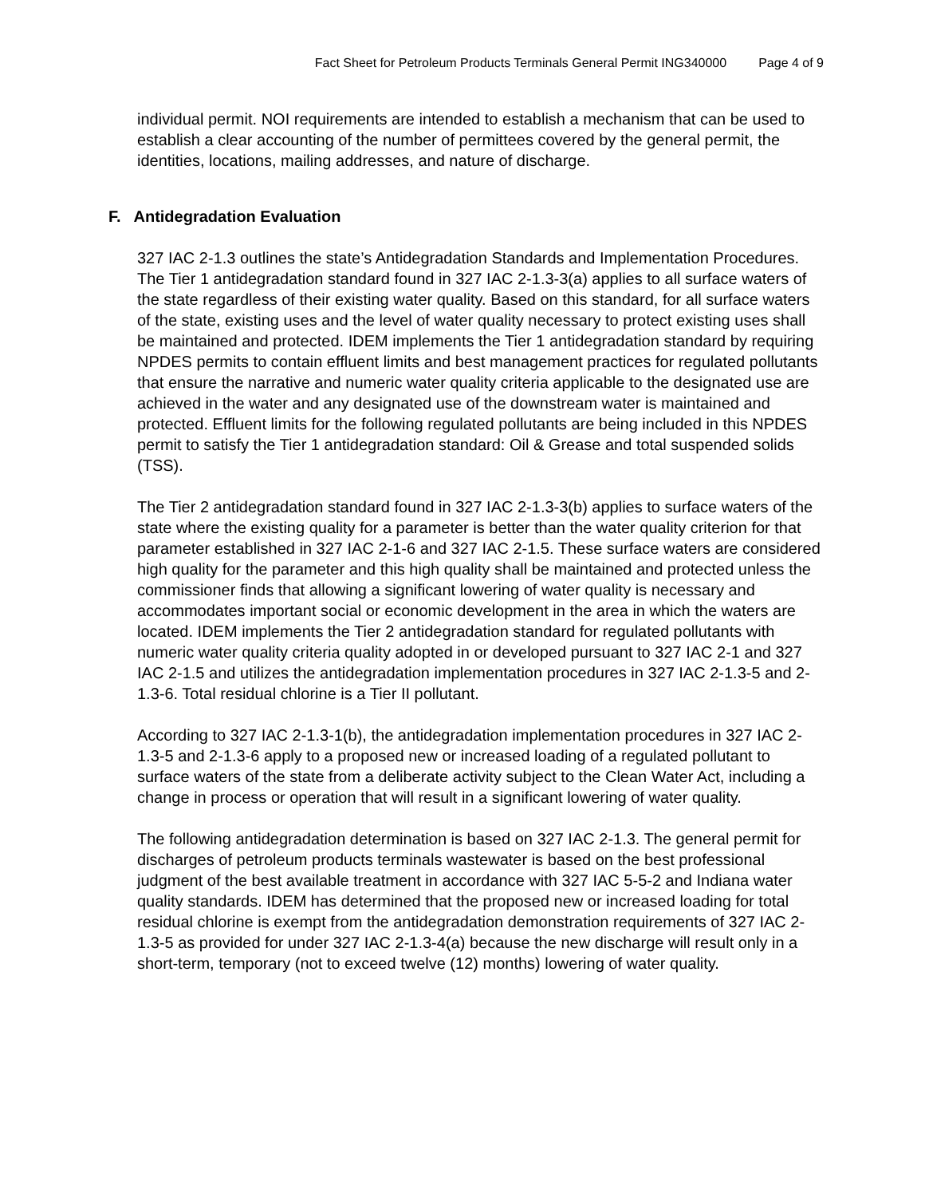Fact Sheet for Petroleum Products Terminals General Permit ING340000 Page 4 of 9
individual permit. NOI requirements are intended to establish a mechanism that can be used to establish a clear accounting of the number of permittees covered by the general permit, the identities, locations, mailing addresses, and nature of discharge.
F. Antidegradation Evaluation
327 IAC 2-1.3 outlines the state’s Antidegradation Standards and Implementation Procedures. The Tier 1 antidegradation standard found in 327 IAC 2-1.3-3(a) applies to all surface waters of the state regardless of their existing water quality. Based on this standard, for all surface waters of the state, existing uses and the level of water quality necessary to protect existing uses shall be maintained and protected. IDEM implements the Tier 1 antidegradation standard by requiring NPDES permits to contain effluent limits and best management practices for regulated pollutants that ensure the narrative and numeric water quality criteria applicable to the designated use are achieved in the water and any designated use of the downstream water is maintained and protected. Effluent limits for the following regulated pollutants are being included in this NPDES permit to satisfy the Tier 1 antidegradation standard: Oil & Grease and total suspended solids (TSS).
The Tier 2 antidegradation standard found in 327 IAC 2-1.3-3(b) applies to surface waters of the state where the existing quality for a parameter is better than the water quality criterion for that parameter established in 327 IAC 2-1-6 and 327 IAC 2-1.5. These surface waters are considered high quality for the parameter and this high quality shall be maintained and protected unless the commissioner finds that allowing a significant lowering of water quality is necessary and accommodates important social or economic development in the area in which the waters are located. IDEM implements the Tier 2 antidegradation standard for regulated pollutants with numeric water quality criteria quality adopted in or developed pursuant to 327 IAC 2-1 and 327 IAC 2-1.5 and utilizes the antidegradation implementation procedures in 327 IAC 2-1.3-5 and 2-1.3-6. Total residual chlorine is a Tier II pollutant.
According to 327 IAC 2-1.3-1(b), the antidegradation implementation procedures in 327 IAC 2-1.3-5 and 2-1.3-6 apply to a proposed new or increased loading of a regulated pollutant to surface waters of the state from a deliberate activity subject to the Clean Water Act, including a change in process or operation that will result in a significant lowering of water quality.
The following antidegradation determination is based on 327 IAC 2-1.3. The general permit for discharges of petroleum products terminals wastewater is based on the best professional judgment of the best available treatment in accordance with 327 IAC 5-5-2 and Indiana water quality standards. IDEM has determined that the proposed new or increased loading for total residual chlorine is exempt from the antidegradation demonstration requirements of 327 IAC 2-1.3-5 as provided for under 327 IAC 2-1.3-4(a) because the new discharge will result only in a short-term, temporary (not to exceed twelve (12) months) lowering of water quality.